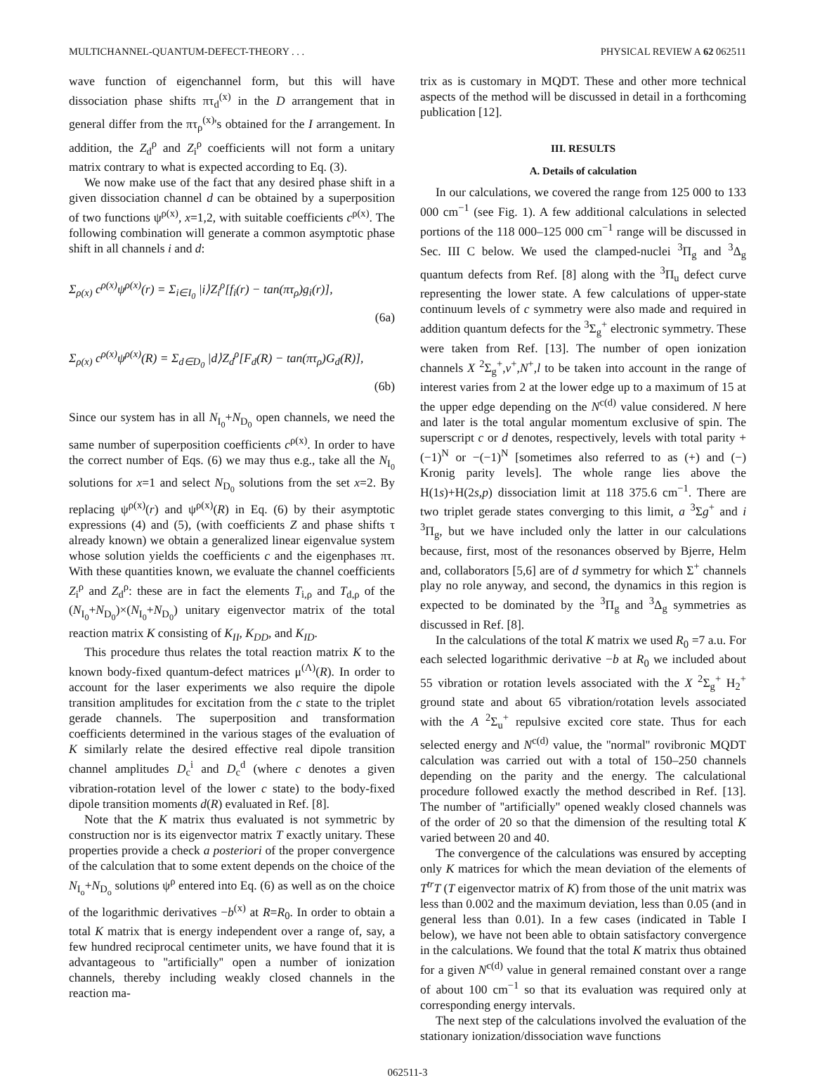MULTICHANNEL-QUANTUM-DEFECT-THEORY . . . PHYSICAL REVIEW A 62 062511
wave function of eigenchannel form, but this will have dissociation phase shifts πτ<sub>d</sub><sup>(x)</sup> in the D arrangement that in general differ from the πτ<sub>ρ</sub><sup>(x)</sup>'s obtained for the I arrangement. In addition, the Z<sub>d</sub><sup>ρ</sup> and Z<sub>i</sub><sup>ρ</sup> coefficients will not form a unitary matrix contrary to what is expected according to Eq. (3).
We now make use of the fact that any desired phase shift in a given dissociation channel d can be obtained by a superposition of two functions ψ<sup>ρ(x)</sup>, x=1,2, with suitable coefficients c<sup>ρ(x)</sup>. The following combination will generate a common asymptotic phase shift in all channels i and d:
Σ<sub>ρ(x)</sub> c<sup>ρ(x)</sup>ψ<sup>ρ(x)</sup>(r) = Σ<sub>i∈I<sub>0</sub></sub> |i⟩Z<sub>i</sub><sup>ρ</sup>[f<sub>i</sub>(r) − tan(πτ<sub>ρ</sub>)g<sub>i</sub>(r)],
(6a)
Σ<sub>ρ(x)</sub> c<sup>ρ(x)</sup>ψ<sup>ρ(x)</sup>(R) = Σ<sub>d∈D<sub>0</sub></sub> |d⟩Z<sub>d</sub><sup>ρ</sup>[F<sub>d</sub>(R) − tan(πτ<sub>ρ</sub>)G<sub>d</sub>(R)],
(6b)
Since our system has in all N<sub>I<sub>0</sub></sub>+N<sub>D<sub>0</sub></sub> open channels, we need the same number of superposition coefficients c<sup>ρ(x)</sup>. In order to have the correct number of Eqs. (6) we may thus e.g., take all the N<sub>I<sub>0</sub></sub> solutions for x=1 and select N<sub>D<sub>0</sub></sub> solutions from the set x=2. By replacing ψ<sup>ρ(x)</sup>(r) and ψ<sup>ρ(x)</sup>(R) in Eq. (6) by their asymptotic expressions (4) and (5), (with coefficients Z and phase shifts τ already known) we obtain a generalized linear eigenvalue system whose solution yields the coefficients c and the eigenphases πτ. With these quantities known, we evaluate the channel coefficients Z<sub>i</sub><sup>ρ</sup> and Z<sub>d</sub><sup>ρ</sup>: these are in fact the elements T<sub>i,ρ</sub> and T<sub>d,ρ</sub> of the (N<sub>I<sub>0</sub></sub>+N<sub>D<sub>0</sub></sub>)×(N<sub>I<sub>0</sub></sub>+N<sub>D<sub>0</sub></sub>) unitary eigenvector matrix of the total reaction matrix K consisting of K<sub>II</sub>, K<sub>DD</sub>, and K<sub>ID</sub>.
This procedure thus relates the total reaction matrix K to the known body-fixed quantum-defect matrices μ<sup>(Λ)</sup>(R). In order to account for the laser experiments we also require the dipole transition amplitudes for excitation from the c state to the triplet gerade channels. The superposition and transformation coefficients determined in the various stages of the evaluation of K similarly relate the desired effective real dipole transition channel amplitudes D<sub>c</sub><sup>i</sup> and D<sub>c</sub><sup>d</sup> (where c denotes a given vibration-rotation level of the lower c state) to the body-fixed dipole transition moments d(R) evaluated in Ref. [8].
Note that the K matrix thus evaluated is not symmetric by construction nor is its eigenvector matrix T exactly unitary. These properties provide a check a posteriori of the proper convergence of the calculation that to some extent depends on the choice of the N<sub>I<sub>o</sub></sub>+N<sub>D<sub>o</sub></sub> solutions ψ<sup>ρ</sup> entered into Eq. (6) as well as on the choice of the logarithmic derivatives −b<sup>(x)</sup> at R=R<sub>0</sub>. In order to obtain a total K matrix that is energy independent over a range of, say, a few hundred reciprocal centimeter units, we have found that it is advantageous to ''artificially'' open a number of ionization channels, thereby including weakly closed channels in the reaction ma-
trix as is customary in MQDT. These and other more technical aspects of the method will be discussed in detail in a forthcoming publication [12].
III. RESULTS
A. Details of calculation
In our calculations, we covered the range from 125 000 to 133 000 cm<sup>−1</sup> (see Fig. 1). A few additional calculations in selected portions of the 118 000–125 000 cm<sup>−1</sup> range will be discussed in Sec. III C below. We used the clamped-nuclei <sup>3</sup>Π<sub>g</sub> and <sup>3</sup>Δ<sub>g</sub> quantum defects from Ref. [8] along with the <sup>3</sup>Π<sub>u</sub> defect curve representing the lower state. A few calculations of upper-state continuum levels of c symmetry were also made and required in addition quantum defects for the <sup>3</sup>Σ<sub>g</sub><sup>+</sup> electronic symmetry. These were taken from Ref. [13]. The number of open ionization channels X <sup>2</sup>Σ<sub>g</sub><sup>+</sup>,v<sup>+</sup>,N<sup>+</sup>,l to be taken into account in the range of interest varies from 2 at the lower edge up to a maximum of 15 at the upper edge depending on the N<sup>c(d)</sup> value considered. N here and later is the total angular momentum exclusive of spin. The superscript c or d denotes, respectively, levels with total parity +(−1)<sup>N</sup> or −(−1)<sup>N</sup> [sometimes also referred to as (+) and (−) Kronig parity levels]. The whole range lies above the H(1s)+H(2s,p) dissociation limit at 118 375.6 cm<sup>−1</sup>. There are two triplet gerade states converging to this limit, a <sup>3</sup>Σg<sup>+</sup> and i <sup>3</sup>Π<sub>g</sub>, but we have included only the latter in our calculations because, first, most of the resonances observed by Bjerre, Helm and, collaborators [5,6] are of d symmetry for which Σ<sup>+</sup> channels play no role anyway, and second, the dynamics in this region is expected to be dominated by the <sup>3</sup>Π<sub>g</sub> and <sup>3</sup>Δ<sub>g</sub> symmetries as discussed in Ref. [8].
In the calculations of the total K matrix we used R<sub>0</sub> =7 a.u. For each selected logarithmic derivative −b at R<sub>0</sub> we included about 55 vibration or rotation levels associated with the X <sup>2</sup>Σ<sub>g</sub><sup>+</sup> H<sub>2</sub><sup>+</sup> ground state and about 65 vibration/rotation levels associated with the A <sup>2</sup>Σ<sub>u</sub><sup>+</sup> repulsive excited core state. Thus for each selected energy and N<sup>c(d)</sup> value, the ''normal'' rovibronic MQDT calculation was carried out with a total of 150–250 channels depending on the parity and the energy. The calculational procedure followed exactly the method described in Ref. [13]. The number of ''artificially'' opened weakly closed channels was of the order of 20 so that the dimension of the resulting total K varied between 20 and 40.
The convergence of the calculations was ensured by accepting only K matrices for which the mean deviation of the elements of T<sup>tr</sup>T (T eigenvector matrix of K) from those of the unit matrix was less than 0.002 and the maximum deviation, less than 0.05 (and in general less than 0.01). In a few cases (indicated in Table I below), we have not been able to obtain satisfactory convergence in the calculations. We found that the total K matrix thus obtained for a given N<sup>c(d)</sup> value in general remained constant over a range of about 100 cm<sup>−1</sup> so that its evaluation was required only at corresponding energy intervals.
The next step of the calculations involved the evaluation of the stationary ionization/dissociation wave functions
062511-3